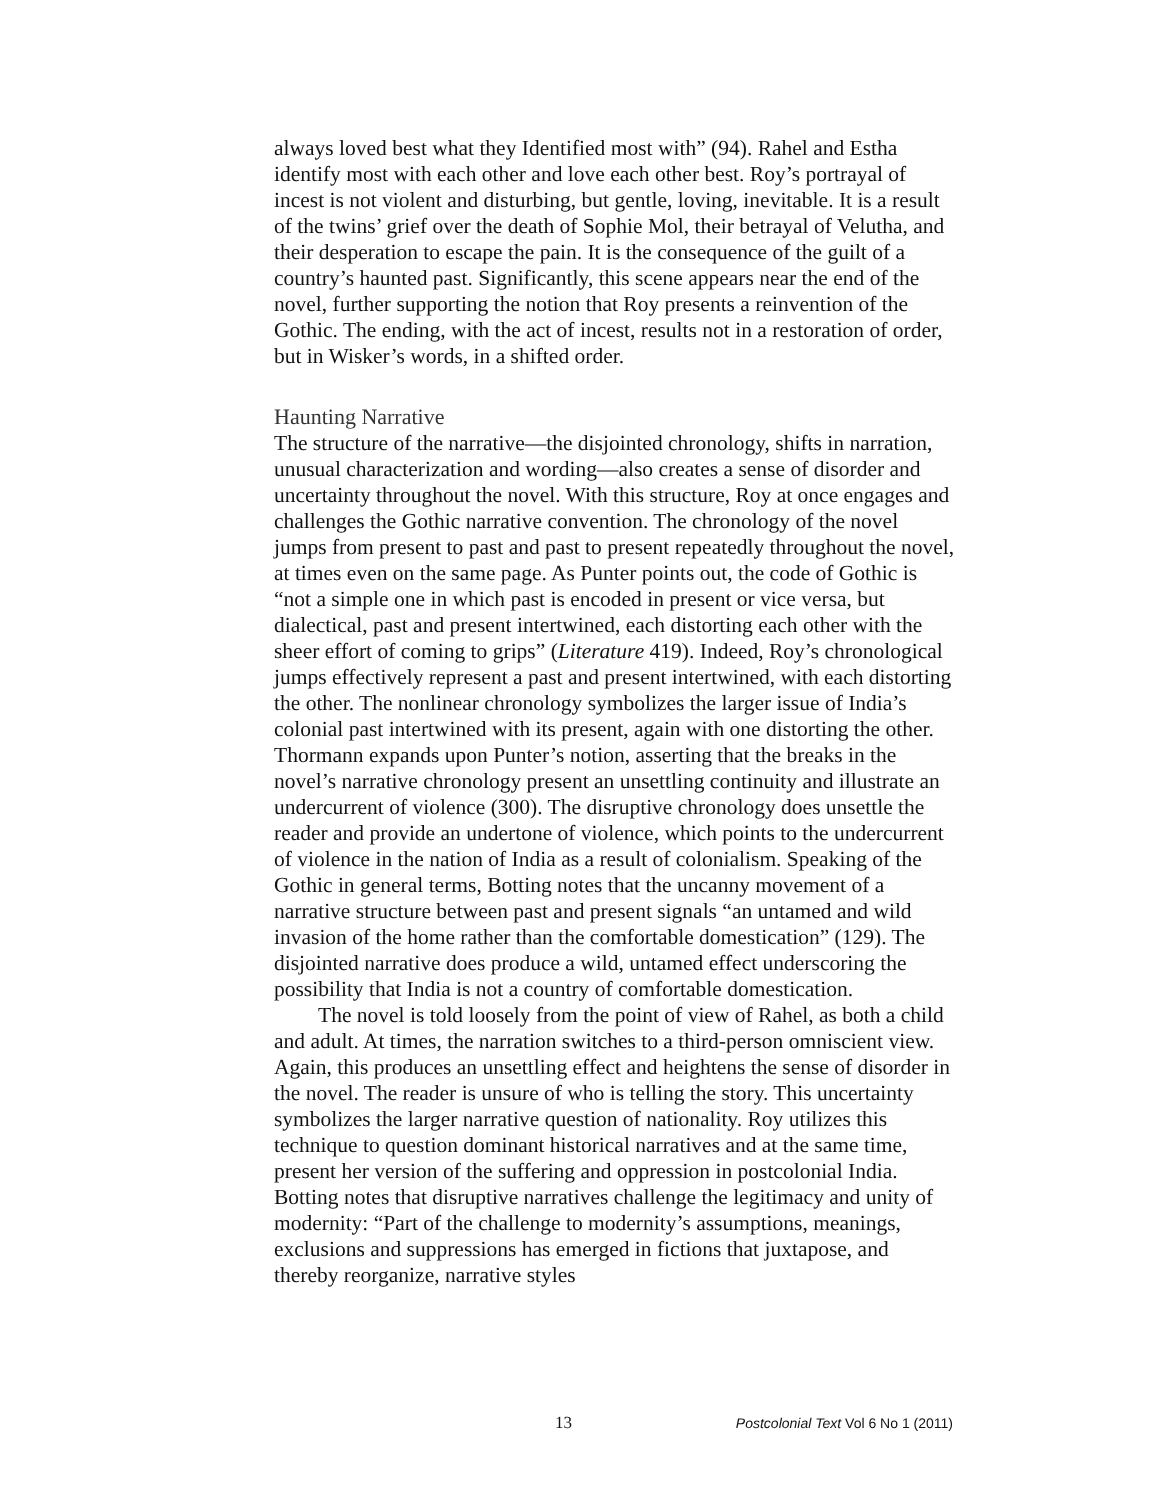always loved best what they Identified most with” (94). Rahel and Estha identify most with each other and love each other best. Roy’s portrayal of incest is not violent and disturbing, but gentle, loving, inevitable. It is a result of the twins’ grief over the death of Sophie Mol, their betrayal of Velutha, and their desperation to escape the pain. It is the consequence of the guilt of a country’s haunted past. Significantly, this scene appears near the end of the novel, further supporting the notion that Roy presents a reinvention of the Gothic. The ending, with the act of incest, results not in a restoration of order, but in Wisker’s words, in a shifted order.
Haunting Narrative
The structure of the narrative—the disjointed chronology, shifts in narration, unusual characterization and wording—also creates a sense of disorder and uncertainty throughout the novel. With this structure, Roy at once engages and challenges the Gothic narrative convention. The chronology of the novel jumps from present to past and past to present repeatedly throughout the novel, at times even on the same page. As Punter points out, the code of Gothic is “not a simple one in which past is encoded in present or vice versa, but dialectical, past and present intertwined, each distorting each other with the sheer effort of coming to grips” (Literature 419). Indeed, Roy’s chronological jumps effectively represent a past and present intertwined, with each distorting the other. The nonlinear chronology symbolizes the larger issue of India’s colonial past intertwined with its present, again with one distorting the other. Thormann expands upon Punter’s notion, asserting that the breaks in the novel’s narrative chronology present an unsettling continuity and illustrate an undercurrent of violence (300). The disruptive chronology does unsettle the reader and provide an undertone of violence, which points to the undercurrent of violence in the nation of India as a result of colonialism. Speaking of the Gothic in general terms, Botting notes that the uncanny movement of a narrative structure between past and present signals “an untamed and wild invasion of the home rather than the comfortable domestication” (129). The disjointed narrative does produce a wild, untamed effect underscoring the possibility that India is not a country of comfortable domestication.
The novel is told loosely from the point of view of Rahel, as both a child and adult. At times, the narration switches to a third-person omniscient view. Again, this produces an unsettling effect and heightens the sense of disorder in the novel. The reader is unsure of who is telling the story. This uncertainty symbolizes the larger narrative question of nationality. Roy utilizes this technique to question dominant historical narratives and at the same time, present her version of the suffering and oppression in postcolonial India. Botting notes that disruptive narratives challenge the legitimacy and unity of modernity: “Part of the challenge to modernity’s assumptions, meanings, exclusions and suppressions has emerged in fictions that juxtapose, and thereby reorganize, narrative styles
13 Postcolonial Text Vol 6 No 1 (2011)